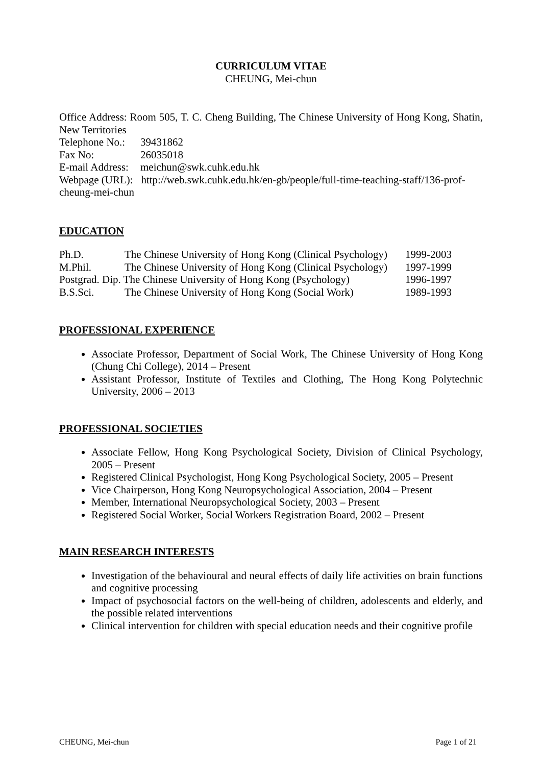CURRICULUM VITAE
CHEUNG, Mei-chun
Office Address: Room 505, T. C. Cheng Building, The Chinese University of Hong Kong, Shatin, New Territories
| Telephone No.: | 39431862 |
| Fax No: | 26035018 |
| E-mail Address: | meichun@swk.cuhk.edu.hk |
Webpage (URL): http://web.swk.cuhk.edu.hk/en-gb/people/full-time-teaching-staff/136-prof-cheung-mei-chun
EDUCATION
| Ph.D. | The Chinese University of Hong Kong (Clinical Psychology) | 1999-2003 |
| M.Phil. | The Chinese University of Hong Kong (Clinical Psychology) | 1997-1999 |
| Postgrad. Dip. The Chinese University of Hong Kong (Psychology) | | 1996-1997 |
| B.S.Sci. | The Chinese University of Hong Kong (Social Work) | 1989-1993 |
PROFESSIONAL EXPERIENCE
Associate Professor, Department of Social Work, The Chinese University of Hong Kong (Chung Chi College), 2014 – Present
Assistant Professor, Institute of Textiles and Clothing, The Hong Kong Polytechnic University, 2006 – 2013
PROFESSIONAL SOCIETIES
Associate Fellow, Hong Kong Psychological Society, Division of Clinical Psychology, 2005 – Present
Registered Clinical Psychologist, Hong Kong Psychological Society, 2005 – Present
Vice Chairperson, Hong Kong Neuropsychological Association, 2004 – Present
Member, International Neuropsychological Society, 2003 – Present
Registered Social Worker, Social Workers Registration Board, 2002 – Present
MAIN RESEARCH INTERESTS
Investigation of the behavioural and neural effects of daily life activities on brain functions and cognitive processing
Impact of psychosocial factors on the well-being of children, adolescents and elderly, and the possible related interventions
Clinical intervention for children with special education needs and their cognitive profile
CHEUNG, Mei-chun Page 1 of 21